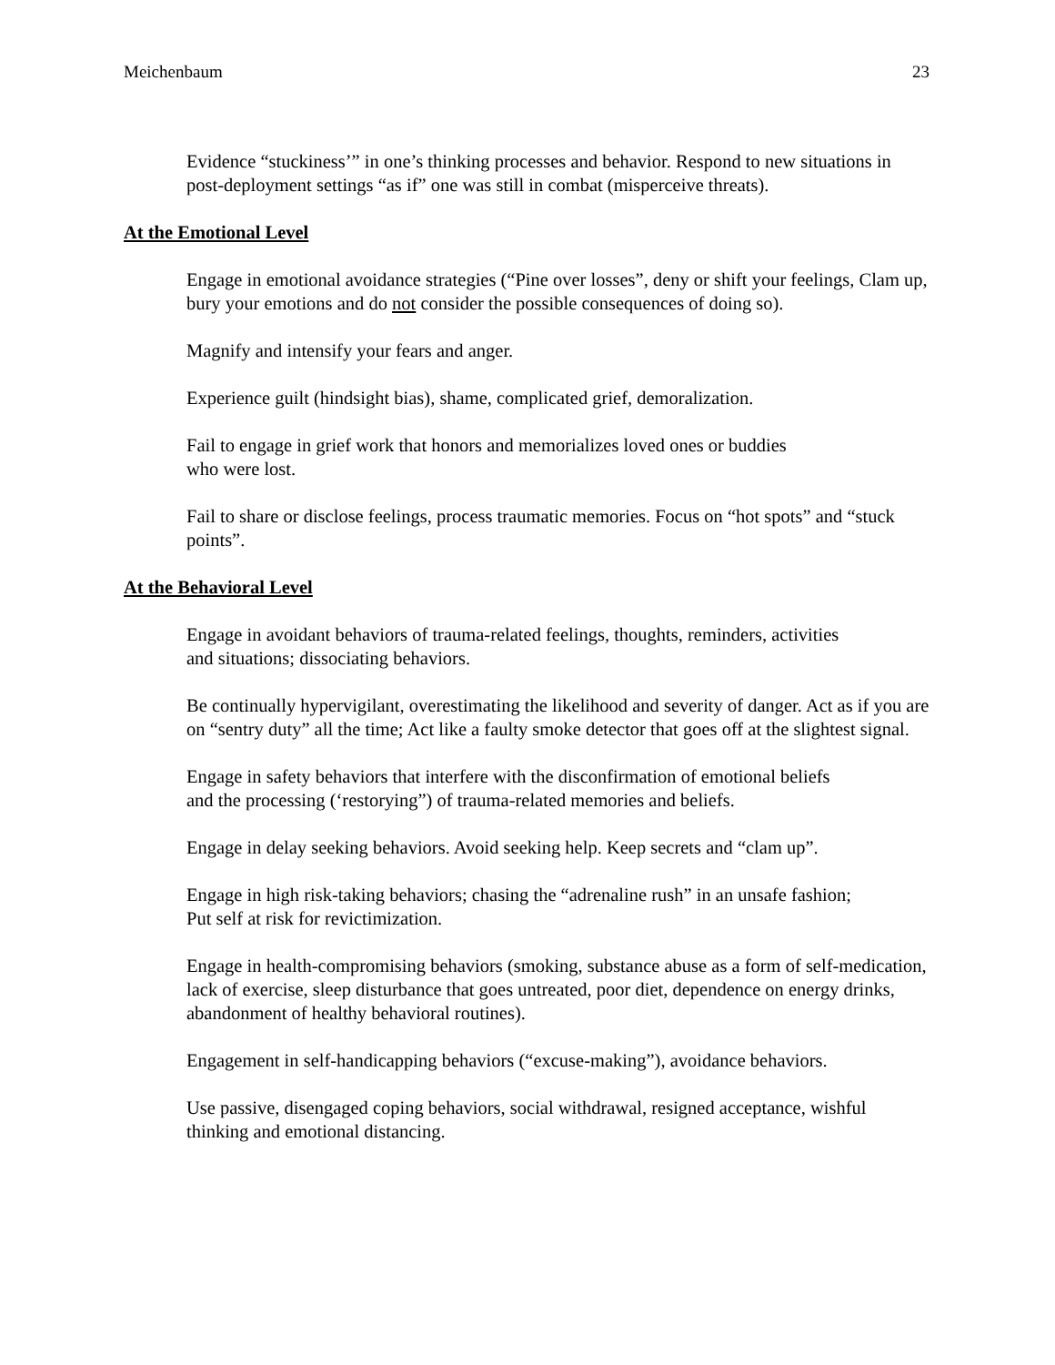Meichenbaum 23
Evidence “stuckiness’” in one’s thinking processes and behavior. Respond to new situations in post-deployment settings “as if” one was still in combat (misperceive threats).
At the Emotional Level
Engage in emotional avoidance strategies (“Pine over losses”, deny or shift your feelings, Clam up, bury your emotions and do not consider the possible consequences of doing so).
Magnify and intensify your fears and anger.
Experience guilt (hindsight bias), shame, complicated grief, demoralization.
Fail to engage in grief work that honors and memorializes loved ones or buddies
who were lost.
Fail to share or disclose feelings, process traumatic memories. Focus on “hot spots” and “stuck points”.
At the Behavioral Level
Engage in avoidant behaviors of trauma-related feelings, thoughts, reminders, activities
and situations; dissociating behaviors.
Be continually hypervigilant, overestimating the likelihood and severity of danger. Act as if you are on “sentry duty” all the time; Act like a faulty smoke detector that goes off at the slightest signal.
Engage in safety behaviors that interfere with the disconfirmation of emotional beliefs
and the processing (‘restorying”) of trauma-related memories and beliefs.
Engage in delay seeking behaviors. Avoid seeking help. Keep secrets and “clam up”.
Engage in high risk-taking behaviors; chasing the “adrenaline rush” in an unsafe fashion;
Put self at risk for revictimization.
Engage in health-compromising behaviors (smoking, substance abuse as a form of self-medication, lack of exercise, sleep disturbance that goes untreated, poor diet, dependence on energy drinks, abandonment of healthy behavioral routines).
Engagement in self-handicapping behaviors (“excuse-making”), avoidance behaviors.
Use passive, disengaged coping behaviors, social withdrawal, resigned acceptance, wishful thinking and emotional distancing.